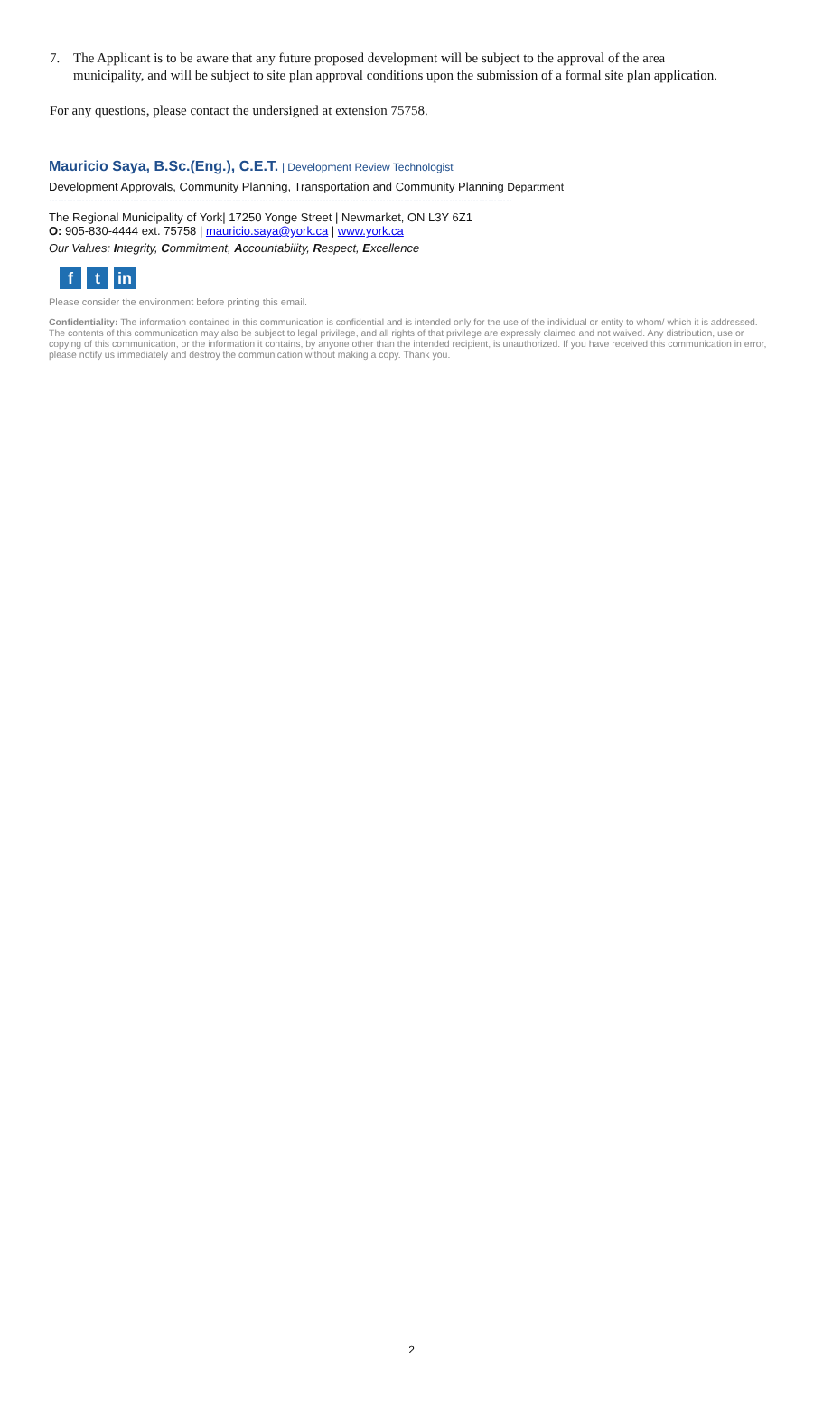7. The Applicant is to be aware that any future proposed development will be subject to the approval of the area municipality, and will be subject to site plan approval conditions upon the submission of a formal site plan application.
For any questions, please contact the undersigned at extension 75758.
Mauricio Saya, B.Sc.(Eng.), C.E.T. | Development Review Technologist
Development Approvals, Community Planning, Transportation and Community Planning Department
----------------------------------------------------------------------------------------------------------------------------------------------------------
The Regional Municipality of York| 17250 Yonge Street | Newmarket, ON L3Y 6Z1
O: 905-830-4444 ext. 75758 | mauricio.saya@york.ca | www.york.ca
Our Values: Integrity, Commitment, Accountability, Respect, Excellence
f t in
Please consider the environment before printing this email.
Confidentiality: The information contained in this communication is confidential and is intended only for the use of the individual or entity to whom/ which it is addressed. The contents of this communication may also be subject to legal privilege, and all rights of that privilege are expressly claimed and not waived. Any distribution, use or copying of this communication, or the information it contains, by anyone other than the intended recipient, is unauthorized. If you have received this communication in error, please notify us immediately and destroy the communication without making a copy. Thank you.
2